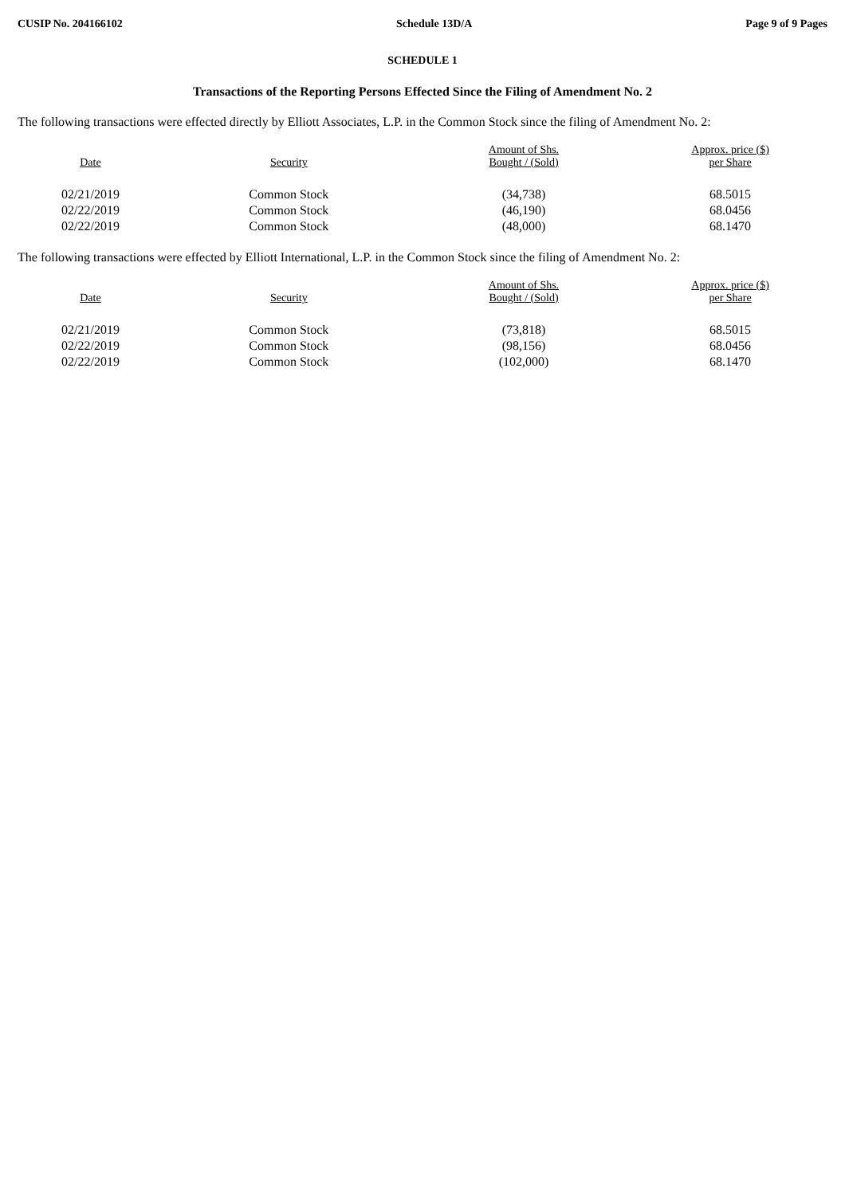CUSIP No. 204166102 Schedule 13D/A Page 9 of 9 Pages
SCHEDULE 1
Transactions of the Reporting Persons Effected Since the Filing of Amendment No. 2
The following transactions were effected directly by Elliott Associates, L.P. in the Common Stock since the filing of Amendment No. 2:
| Date | Security | Amount of Shs. Bought / (Sold) | Approx. price ($) per Share |
| --- | --- | --- | --- |
| 02/21/2019 | Common Stock | (34,738) | 68.5015 |
| 02/22/2019 | Common Stock | (46,190) | 68.0456 |
| 02/22/2019 | Common Stock | (48,000) | 68.1470 |
The following transactions were effected by Elliott International, L.P. in the Common Stock since the filing of Amendment No. 2:
| Date | Security | Amount of Shs. Bought / (Sold) | Approx. price ($) per Share |
| --- | --- | --- | --- |
| 02/21/2019 | Common Stock | (73,818) | 68.5015 |
| 02/22/2019 | Common Stock | (98,156) | 68.0456 |
| 02/22/2019 | Common Stock | (102,000) | 68.1470 |